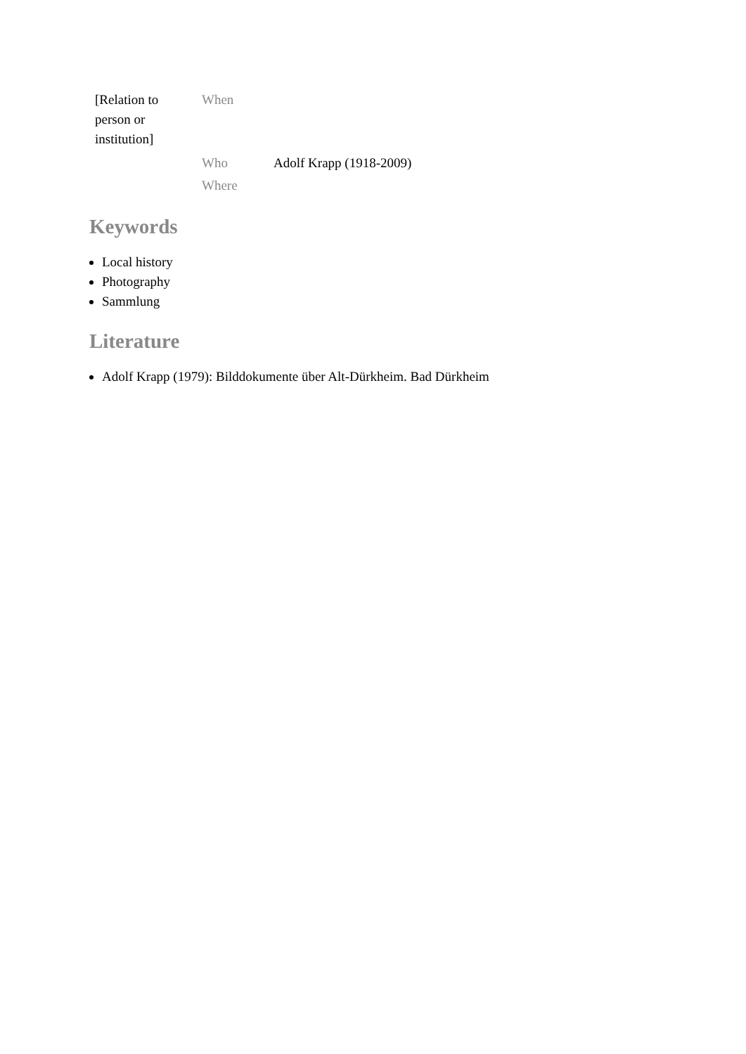| [Relation to person or institution] | When | |
| | Who | Adolf Krapp (1918-2009) |
| | Where | |
Keywords
Local history
Photography
Sammlung
Literature
Adolf Krapp (1979): Bilddokumente über Alt-Dürkheim. Bad Dürkheim